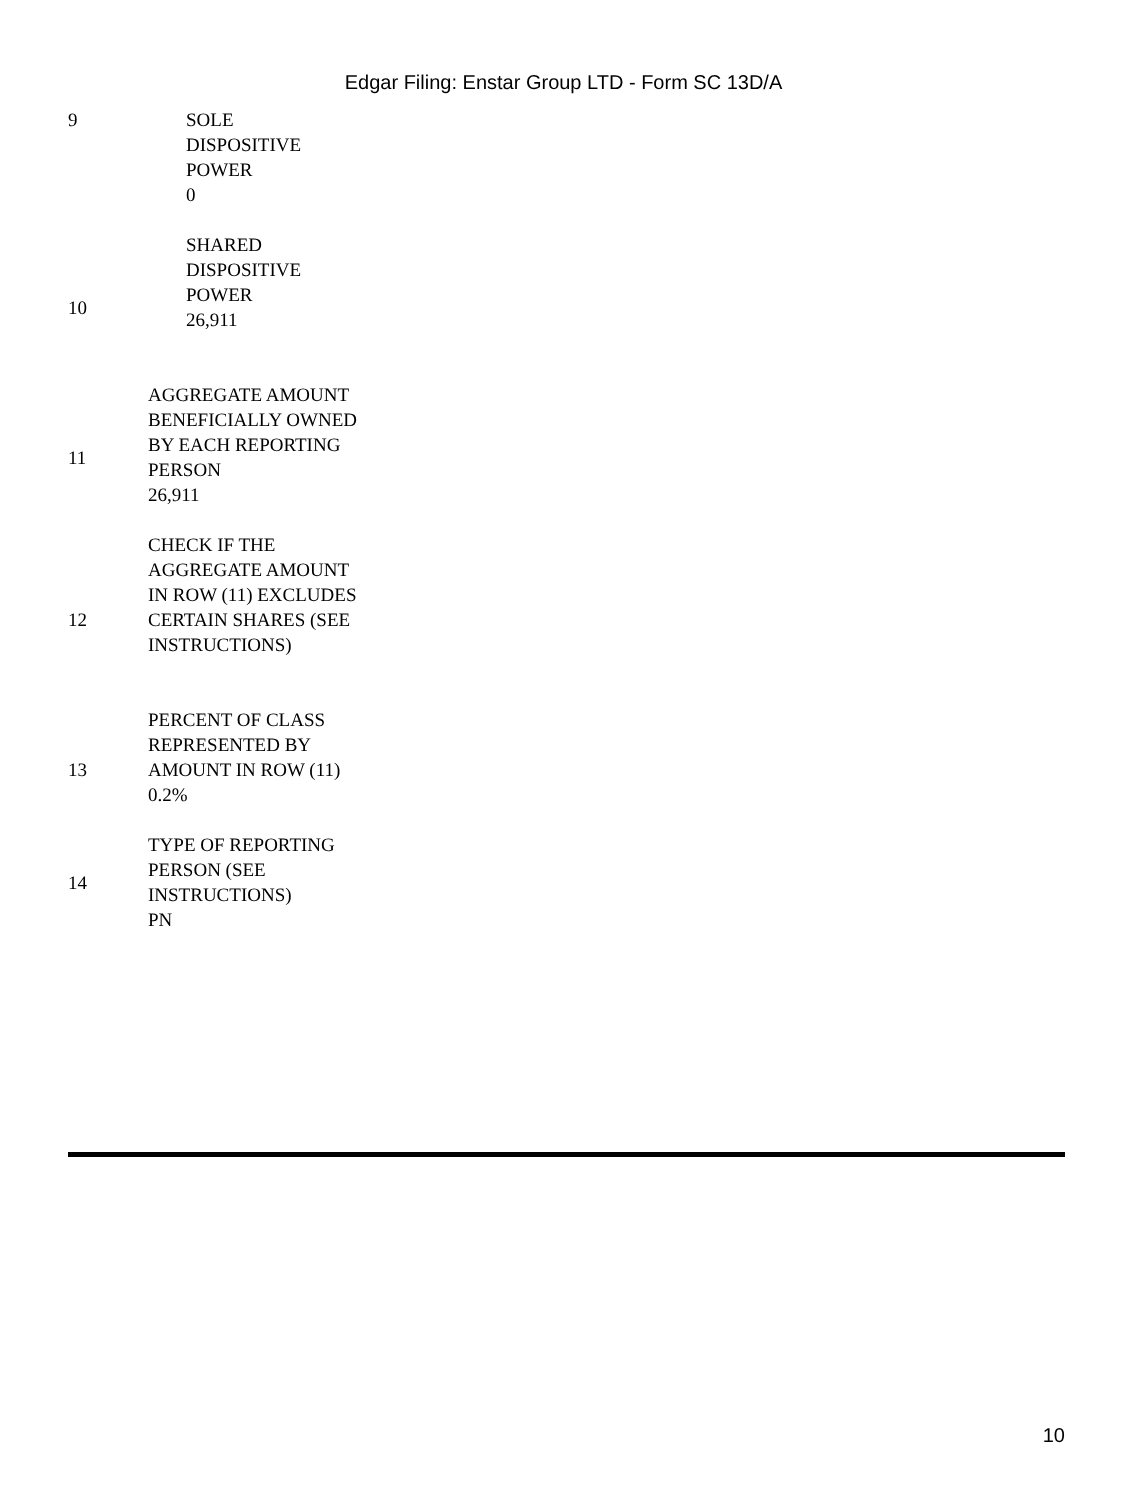Edgar Filing: Enstar Group LTD - Form SC 13D/A
| | 9 | SOLE DISPOSITIVE POWER 0 |
| | 10 | SHARED DISPOSITIVE POWER 26,911 |
| 11 | AGGREGATE AMOUNT BENEFICIALLY OWNED BY EACH REPORTING PERSON 26,911 |
| 12 | CHECK IF THE AGGREGATE AMOUNT IN ROW (11) EXCLUDES CERTAIN SHARES (SEE INSTRUCTIONS) |
| 13 | PERCENT OF CLASS REPRESENTED BY AMOUNT IN ROW (11) 0.2% |
| 14 | TYPE OF REPORTING PERSON (SEE INSTRUCTIONS) PN |
10